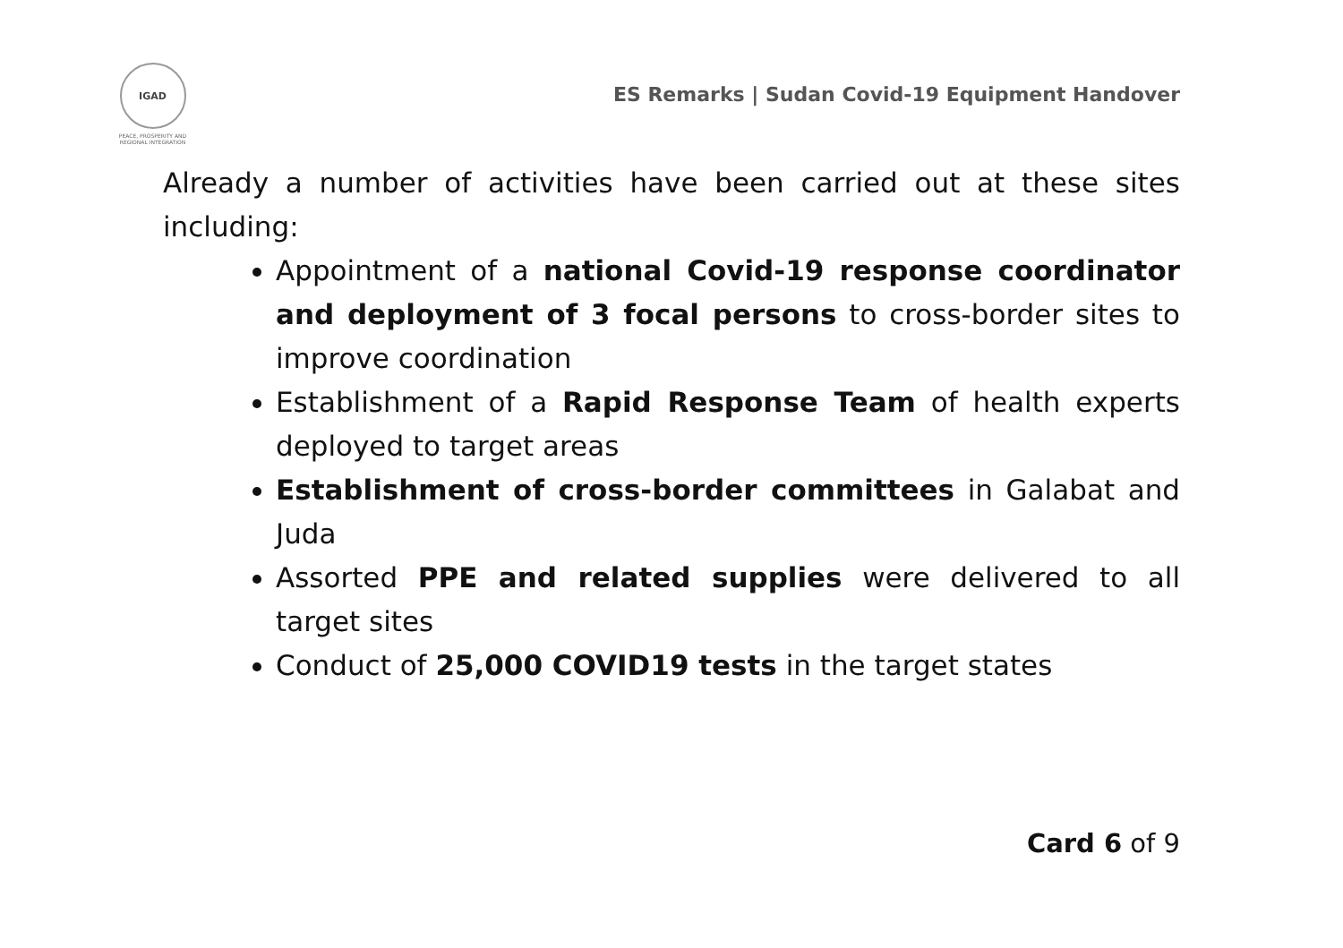IGAD
PEACE, PROSPERITY AND REGIONAL INTEGRATION
ES Remarks | Sudan Covid-19 Equipment Handover
Already a number of activities have been carried out at these sites including:
Appointment of a national Covid-19 response coordinator and deployment of 3 focal persons to cross-border sites to improve coordination
Establishment of a Rapid Response Team of health experts deployed to target areas
Establishment of cross-border committees in Galabat and Juda
Assorted PPE and related supplies were delivered to all target sites
Conduct of 25,000 COVID19 tests in the target states
Card 6 of 9